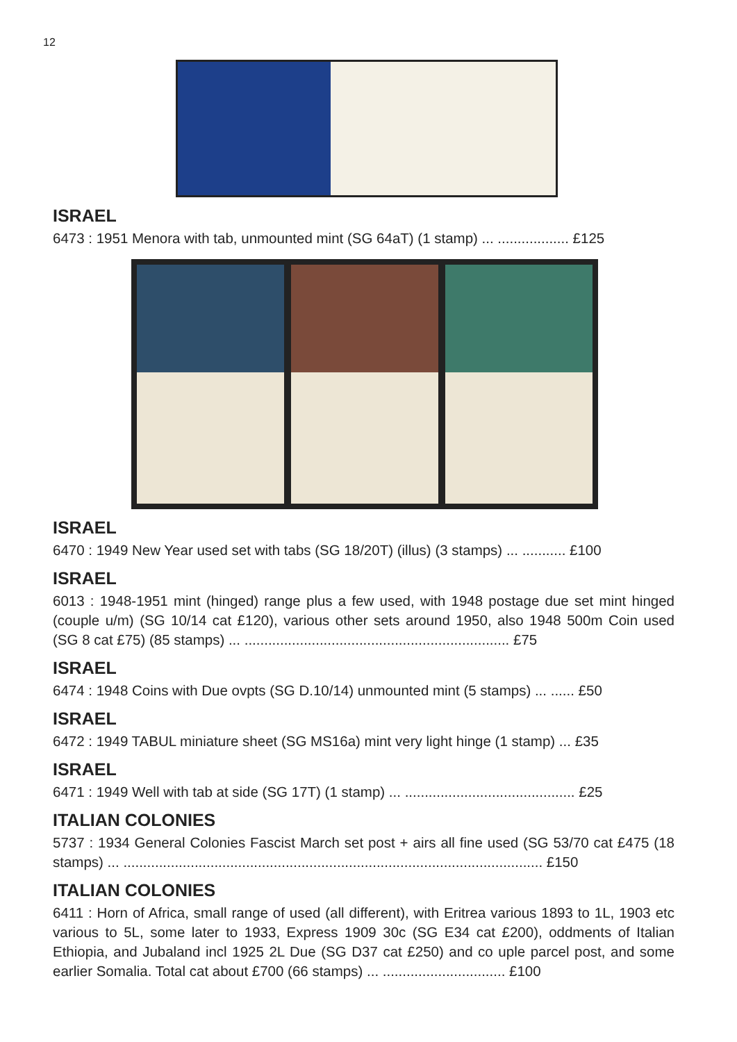12
ISRAEL
6473 : 1951 Menora with tab, unmounted mint (SG 64aT) (1 stamp) ... .................. £125
ISRAEL
6470 : 1949 New Year used set with tabs (SG 18/20T) (illus) (3 stamps) ... ........... £100
ISRAEL
6013 : 1948-1951 mint (hinged) range plus a few used, with 1948 postage due set mint hinged (couple u/m) (SG 10/14 cat £120), various other sets around 1950, also 1948 500m Coin used (SG 8 cat £75) (85 stamps) ... ................................................................... £75
ISRAEL
6474 : 1948 Coins with Due ovpts (SG D.10/14) unmounted mint (5 stamps) ... ...... £50
ISRAEL
6472 : 1949 TABUL miniature sheet (SG MS16a) mint very light hinge (1 stamp) ... £35
ISRAEL
6471 : 1949 Well with tab at side (SG 17T) (1 stamp) ... ........................................... £25
ITALIAN COLONIES
5737 : 1934 General Colonies Fascist March set post + airs all fine used (SG 53/70 cat £475 (18 stamps) ... .......................................................................................................... £150
ITALIAN COLONIES
6411 : Horn of Africa, small range of used (all different), with Eritrea various 1893 to 1L, 1903 etc various to 5L, some later to 1933, Express 1909 30c (SG E34 cat £200), oddments of Italian Ethiopia, and Jubaland incl 1925 2L Due (SG D37 cat £250) and co uple parcel post, and some earlier Somalia. Total cat about £700 (66 stamps) ... ............................... £100